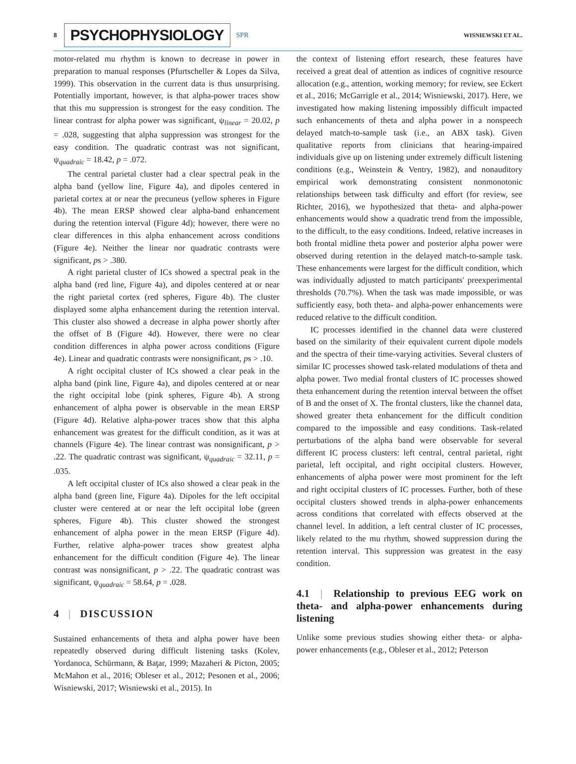8 PSYCHOPHYSIOLOGY SPR WISNIEWSKI ET AL.
motor-related mu rhythm is known to decrease in power in preparation to manual responses (Pfurtscheller & Lopes da Silva, 1999). This observation in the current data is thus unsurprising. Potentially important, however, is that alpha-power traces show that this mu suppression is strongest for the easy condition. The linear contrast for alpha power was significant, ψ<sub>linear</sub> = 20.02, p = .028, suggesting that alpha suppression was strongest for the easy condition. The quadratic contrast was not significant, ψ<sub>quadraic</sub> = 18.42, p = .072.
The central parietal cluster had a clear spectral peak in the alpha band (yellow line, Figure 4a), and dipoles centered in parietal cortex at or near the precuneus (yellow spheres in Figure 4b). The mean ERSP showed clear alpha-band enhancement during the retention interval (Figure 4d); however, there were no clear differences in this alpha enhancement across conditions (Figure 4e). Neither the linear nor quadratic contrasts were significant, ps > .380.
A right parietal cluster of ICs showed a spectral peak in the alpha band (red line, Figure 4a), and dipoles centered at or near the right parietal cortex (red spheres, Figure 4b). The cluster displayed some alpha enhancement during the retention interval. This cluster also showed a decrease in alpha power shortly after the offset of B (Figure 4d). However, there were no clear condition differences in alpha power across conditions (Figure 4e). Linear and quadratic contrasts were nonsignificant, ps > .10.
A right occipital cluster of ICs showed a clear peak in the alpha band (pink line, Figure 4a), and dipoles centered at or near the right occipital lobe (pink spheres, Figure 4b). A strong enhancement of alpha power is observable in the mean ERSP (Figure 4d). Relative alpha-power traces show that this alpha enhancement was greatest for the difficult condition, as it was at channels (Figure 4e). The linear contrast was nonsignificant, p > .22. The quadratic contrast was significant, ψ<sub>quadraic</sub> = 32.11, p = .035.
A left occipital cluster of ICs also showed a clear peak in the alpha band (green line, Figure 4a). Dipoles for the left occipital cluster were centered at or near the left occipital lobe (green spheres, Figure 4b). This cluster showed the strongest enhancement of alpha power in the mean ERSP (Figure 4d). Further, relative alpha-power traces show greatest alpha enhancement for the difficult condition (Figure 4e). The linear contrast was nonsignificant, p > .22. The quadratic contrast was significant, ψ<sub>quadraic</sub> = 58.64, p = .028.
4 | DISCUSSION
Sustained enhancements of theta and alpha power have been repeatedly observed during difficult listening tasks (Kolev, Yordanoca, Schürmann, & Baţar, 1999; Mazaheri & Picton, 2005; McMahon et al., 2016; Obleser et al., 2012; Pesonen et al., 2006; Wisniewski, 2017; Wisniewski et al., 2015). In
the context of listening effort research, these features have received a great deal of attention as indices of cognitive resource allocation (e.g., attention, working memory; for review, see Eckert et al., 2016; McGarrigle et al., 2014; Wisniewski, 2017). Here, we investigated how making listening impossibly difficult impacted such enhancements of theta and alpha power in a nonspeech delayed match-to-sample task (i.e., an ABX task). Given qualitative reports from clinicians that hearing-impaired individuals give up on listening under extremely difficult listening conditions (e.g., Weinstein & Ventry, 1982), and nonauditory empirical work demonstrating consistent nonmonotonic relationships between task difficulty and effort (for review, see Richter, 2016), we hypothesized that theta- and alpha-power enhancements would show a quadratic trend from the impossible, to the difficult, to the easy conditions. Indeed, relative increases in both frontal midline theta power and posterior alpha power were observed during retention in the delayed match-to-sample task. These enhancements were largest for the difficult condition, which was individually adjusted to match participants' preexperimental thresholds (70.7%). When the task was made impossible, or was sufficiently easy, both theta- and alpha-power enhancements were reduced relative to the difficult condition.
IC processes identified in the channel data were clustered based on the similarity of their equivalent current dipole models and the spectra of their time-varying activities. Several clusters of similar IC processes showed task-related modulations of theta and alpha power. Two medial frontal clusters of IC processes showed theta enhancement during the retention interval between the offset of B and the onset of X. The frontal clusters, like the channel data, showed greater theta enhancement for the difficult condition compared to the impossible and easy conditions. Task-related perturbations of the alpha band were observable for several different IC process clusters: left central, central parietal, right parietal, left occipital, and right occipital clusters. However, enhancements of alpha power were most prominent for the left and right occipital clusters of IC processes. Further, both of these occipital clusters showed trends in alpha-power enhancements across conditions that correlated with effects observed at the channel level. In addition, a left central cluster of IC processes, likely related to the mu rhythm, showed suppression during the retention interval. This suppression was greatest in the easy condition.
4.1 | Relationship to previous EEG work on theta- and alpha-power enhancements during listening
Unlike some previous studies showing either theta- or alpha-power enhancements (e.g., Obleser et al., 2012; Peterson